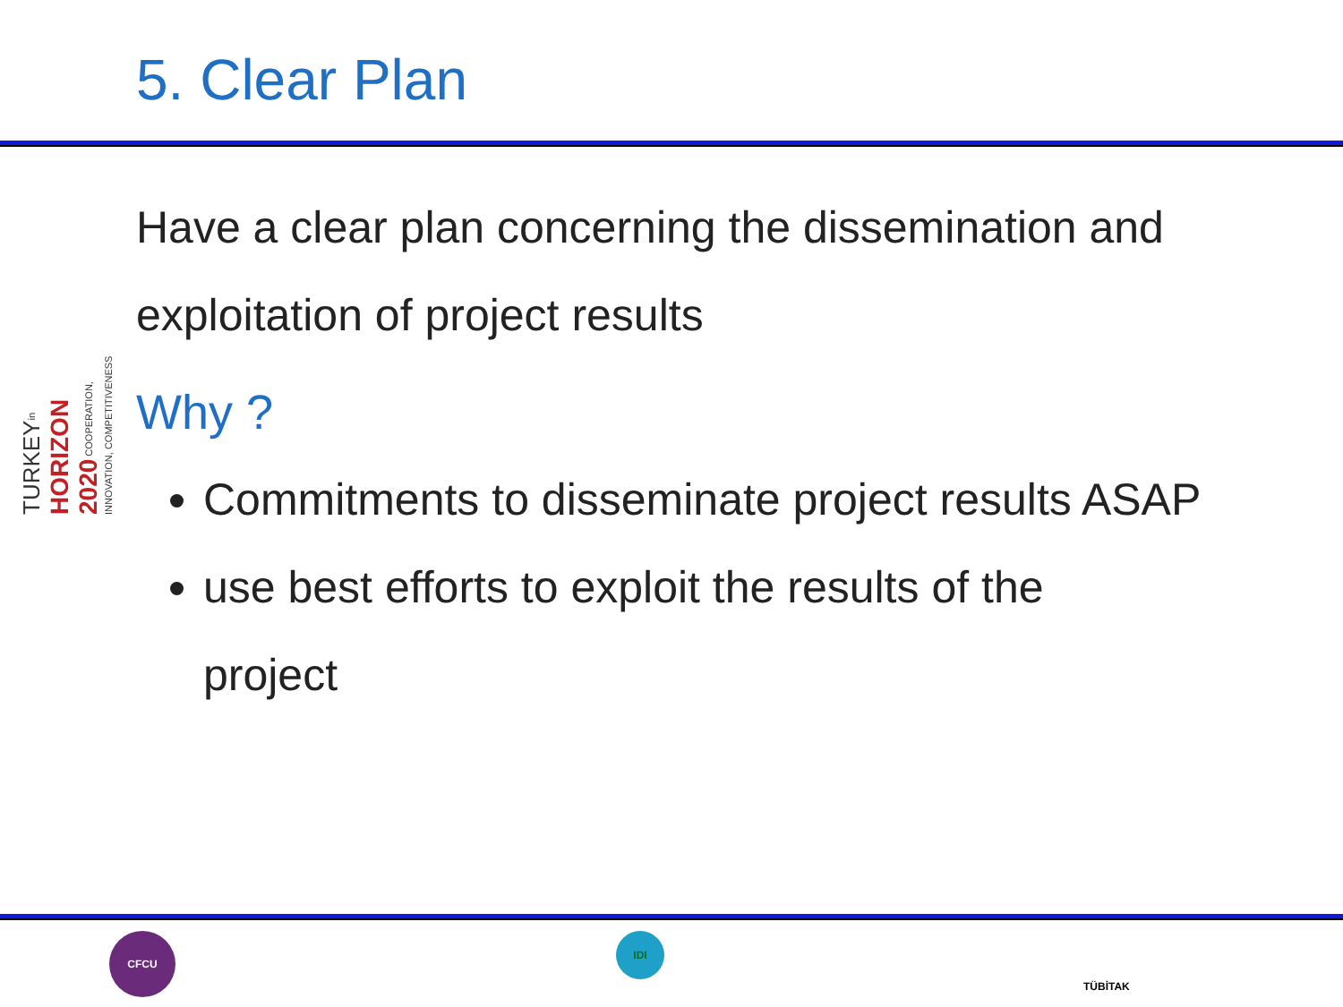5. Clear Plan
TURKEYin HORIZON 2020 COOPERATION, INNOVATION, COMPETITIVENESS
Have a clear plan concerning the dissemination and
exploitation of project results
Why ?
Commitments to disseminate project results ASAP
use best efforts to exploit the results of the
project
CFCU IDI
TÜBİTAK